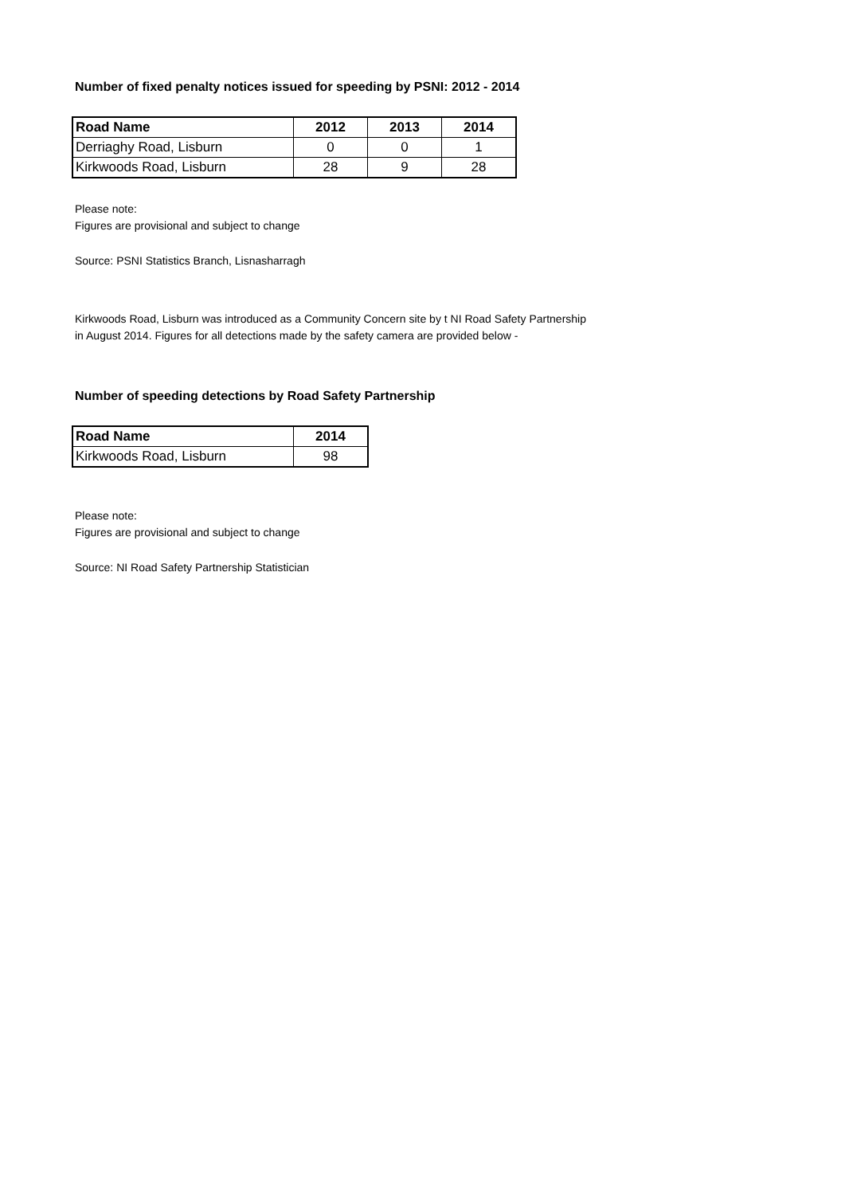Number of fixed penalty notices issued for speeding by PSNI: 2012 - 2014
| Road Name | 2012 | 2013 | 2014 |
| --- | --- | --- | --- |
| Derriaghy Road, Lisburn | 0 | 0 | 1 |
| Kirkwoods Road, Lisburn | 28 | 9 | 28 |
Please note:
Figures are provisional and subject to change
Source: PSNI Statistics Branch, Lisnasharragh
Kirkwoods Road, Lisburn was introduced as a Community Concern site by t NI Road Safety Partnership
in August 2014. Figures for all detections made by the safety camera are provided below -
Number of speeding detections by Road Safety Partnership
| Road Name | 2014 |
| --- | --- |
| Kirkwoods Road, Lisburn | 98 |
Please note:
Figures are provisional and subject to change
Source: NI Road Safety Partnership Statistician